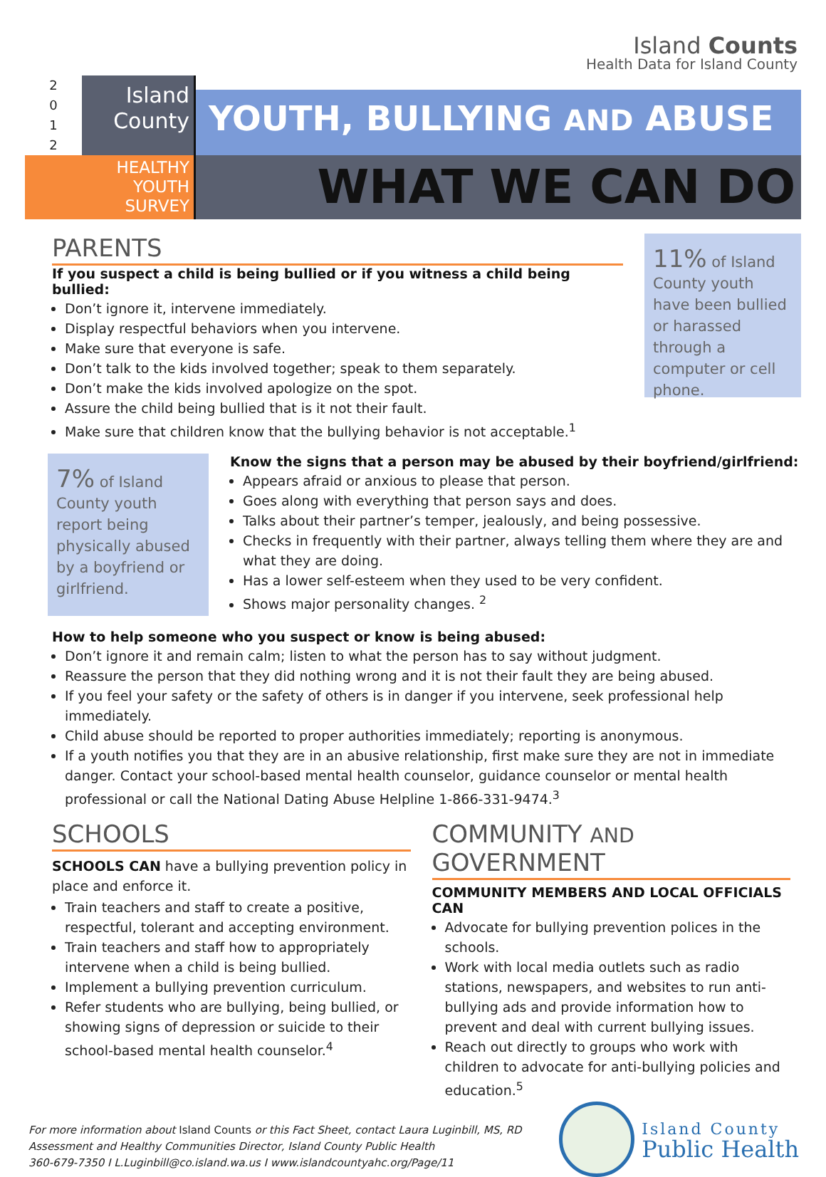Island Counts
Health Data for Island County
2
0
1
2
Island
County
YOUTH, BULLYING AND ABUSE
HEALTHY
YOUTH
SURVEY
WHAT WE CAN DO
PARENTS
If you suspect a child is being bullied or if you witness a child being bullied:
Don’t ignore it, intervene immediately.
Display respectful behaviors when you intervene.
Make sure that everyone is safe.
Don’t talk to the kids involved together; speak to them separately.
Don’t make the kids involved apologize on the spot.
Assure the child being bullied that is it not their fault.
Make sure that children know that the bullying behavior is not acceptable.<sup>1</sup>
11% of Island County youth have been bullied or harassed through a computer or cell phone.
7% of Island County youth report being physically abused by a boyfriend or girlfriend.
Know the signs that a person may be abused by their boyfriend/girlfriend:
Appears afraid or anxious to please that person.
Goes along with everything that person says and does.
Talks about their partner’s temper, jealously, and being possessive.
Checks in frequently with their partner, always telling them where they are and what they are doing.
Has a lower self-esteem when they used to be very confident.
Shows major personality changes. <sup>2</sup>
How to help someone who you suspect or know is being abused:
Don’t ignore it and remain calm; listen to what the person has to say without judgment.
Reassure the person that they did nothing wrong and it is not their fault they are being abused.
If you feel your safety or the safety of others is in danger if you intervene, seek professional help immediately.
Child abuse should be reported to proper authorities immediately; reporting is anonymous.
If a youth notifies you that they are in an abusive relationship, first make sure they are not in immediate danger. Contact your school-based mental health counselor, guidance counselor or mental health professional or call the National Dating Abuse Helpline 1-866-331-9474.<sup>3</sup>
SCHOOLS
SCHOOLS CAN have a bullying prevention policy in place and enforce it.
Train teachers and staff to create a positive, respectful, tolerant and accepting environment.
Train teachers and staff how to appropriately intervene when a child is being bullied.
Implement a bullying prevention curriculum.
Refer students who are bullying, being bullied, or showing signs of depression or suicide to their school-based mental health counselor.<sup>4</sup>
COMMUNITY AND GOVERNMENT
COMMUNITY MEMBERS AND LOCAL OFFICIALS CAN
Advocate for bullying prevention polices in the schools.
Work with local media outlets such as radio stations, newspapers, and websites to run anti-bullying ads and provide information how to prevent and deal with current bullying issues.
Reach out directly to groups who work with children to advocate for anti-bullying policies and education.<sup>5</sup>
For more information about Island Counts or this Fact Sheet, contact Laura Luginbill, MS, RD
Assessment and Healthy Communities Director, Island County Public Health
360-679-7350 I L.Luginbill@co.island.wa.us I www.islandcountyahc.org/Page/11
Island County
Public Health